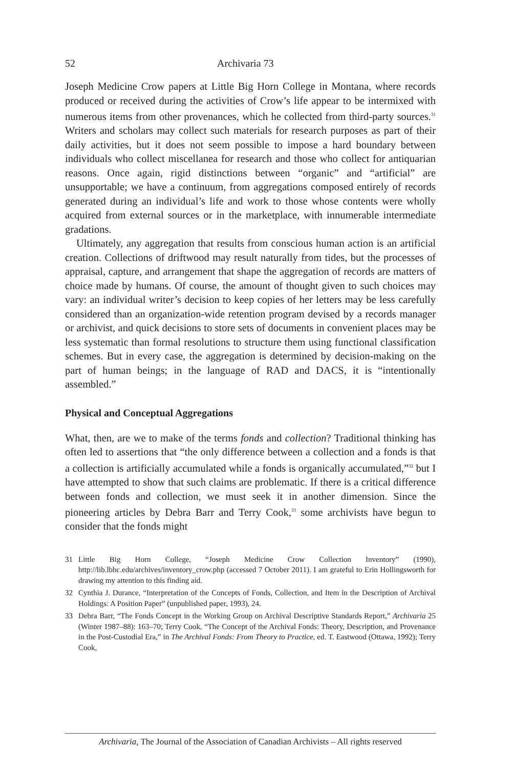52 Archivaria 73
Joseph Medicine Crow papers at Little Big Horn College in Montana, where records produced or received during the activities of Crow’s life appear to be intermixed with numerous items from other provenances, which he collected from third-party sources.<sup>31</sup> Writers and scholars may collect such materials for research purposes as part of their daily activities, but it does not seem possible to impose a hard boundary between individuals who collect miscellanea for research and those who collect for antiquarian reasons. Once again, rigid distinctions between “organic” and “artificial” are unsupportable; we have a continuum, from aggregations composed entirely of records generated during an individual’s life and work to those whose contents were wholly acquired from external sources or in the marketplace, with innumerable intermediate gradations.
Ultimately, any aggregation that results from conscious human action is an artificial creation. Collections of driftwood may result naturally from tides, but the processes of appraisal, capture, and arrangement that shape the aggregation of records are matters of choice made by humans. Of course, the amount of thought given to such choices may vary: an individual writer’s decision to keep copies of her letters may be less carefully considered than an organization-wide retention program devised by a records manager or archivist, and quick decisions to store sets of documents in convenient places may be less systematic than formal resolutions to structure them using functional classification schemes. But in every case, the aggregation is determined by decision-making on the part of human beings; in the language of RAD and DACS, it is “intentionally assembled.”
Physical and Conceptual Aggregations
What, then, are we to make of the terms fonds and collection? Traditional thinking has often led to assertions that “the only difference between a collection and a fonds is that a collection is artificially accumulated while a fonds is organically accumulated,”<sup>32</sup> but I have attempted to show that such claims are problematic. If there is a critical difference between fonds and collection, we must seek it in another dimension. Since the pioneering articles by Debra Barr and Terry Cook,<sup>33</sup> some archivists have begun to consider that the fonds might
31 Little Big Horn College, “Joseph Medicine Crow Collection Inventory” (1990), http://lib.lbhc.edu/archives/inventory_crow.php (accessed 7 October 2011). I am grateful to Erin Hollingsworth for drawing my attention to this finding aid.
32 Cynthia J. Durance, “Interpretation of the Concepts of Fonds, Collection, and Item in the Description of Archival Holdings: A Position Paper” (unpublished paper, 1993), 24.
33 Debra Barr, “The Fonds Concept in the Working Group on Archival Descriptive Standards Report,” Archivaria 25 (Winter 1987–88): 163–70; Terry Cook, “The Concept of the Archival Fonds: Theory, Description, and Provenance in the Post-Custodial Era,” in The Archival Fonds: From Theory to Practice, ed. T. Eastwood (Ottawa, 1992); Terry Cook,
Archivaria, The Journal of the Association of Canadian Archivists – All rights reserved